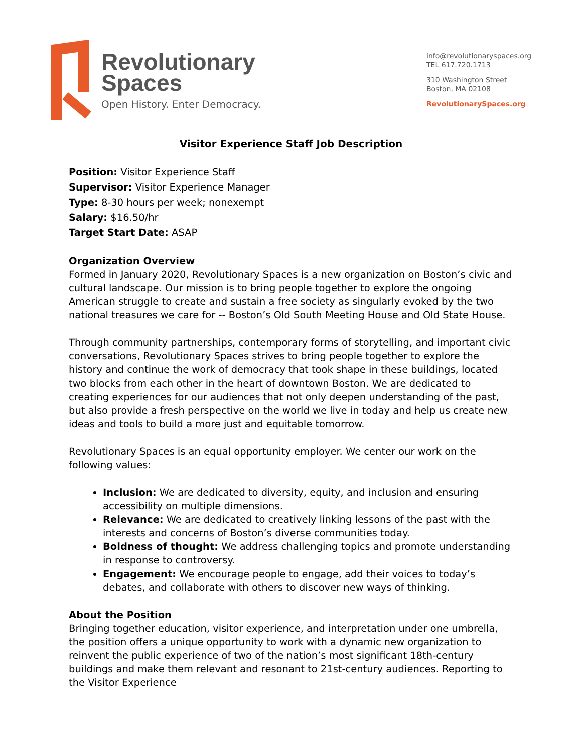Revolutionary
Spaces
Open History. Enter Democracy.
info@revolutionaryspaces.org
TEL 617.720.1713
310 Washington Street
Boston, MA 02108
RevolutionarySpaces.org
Visitor Experience Staff Job Description
Position: Visitor Experience Staff
Supervisor: Visitor Experience Manager
Type: 8-30 hours per week; nonexempt
Salary: $16.50/hr
Target Start Date: ASAP
Organization Overview
Formed in January 2020, Revolutionary Spaces is a new organization on Boston’s civic and cultural landscape. Our mission is to bring people together to explore the ongoing American struggle to create and sustain a free society as singularly evoked by the two national treasures we care for -- Boston’s Old South Meeting House and Old State House.
Through community partnerships, contemporary forms of storytelling, and important civic conversations, Revolutionary Spaces strives to bring people together to explore the history and continue the work of democracy that took shape in these buildings, located two blocks from each other in the heart of downtown Boston. We are dedicated to creating experiences for our audiences that not only deepen understanding of the past, but also provide a fresh perspective on the world we live in today and help us create new ideas and tools to build a more just and equitable tomorrow.
Revolutionary Spaces is an equal opportunity employer. We center our work on the following values:
Inclusion: We are dedicated to diversity, equity, and inclusion and ensuring accessibility on multiple dimensions.
Relevance: We are dedicated to creatively linking lessons of the past with the interests and concerns of Boston’s diverse communities today.
Boldness of thought: We address challenging topics and promote understanding in response to controversy.
Engagement: We encourage people to engage, add their voices to today’s debates, and collaborate with others to discover new ways of thinking.
About the Position
Bringing together education, visitor experience, and interpretation under one umbrella, the position offers a unique opportunity to work with a dynamic new organization to reinvent the public experience of two of the nation’s most significant 18th-century buildings and make them relevant and resonant to 21st-century audiences. Reporting to the Visitor Experience